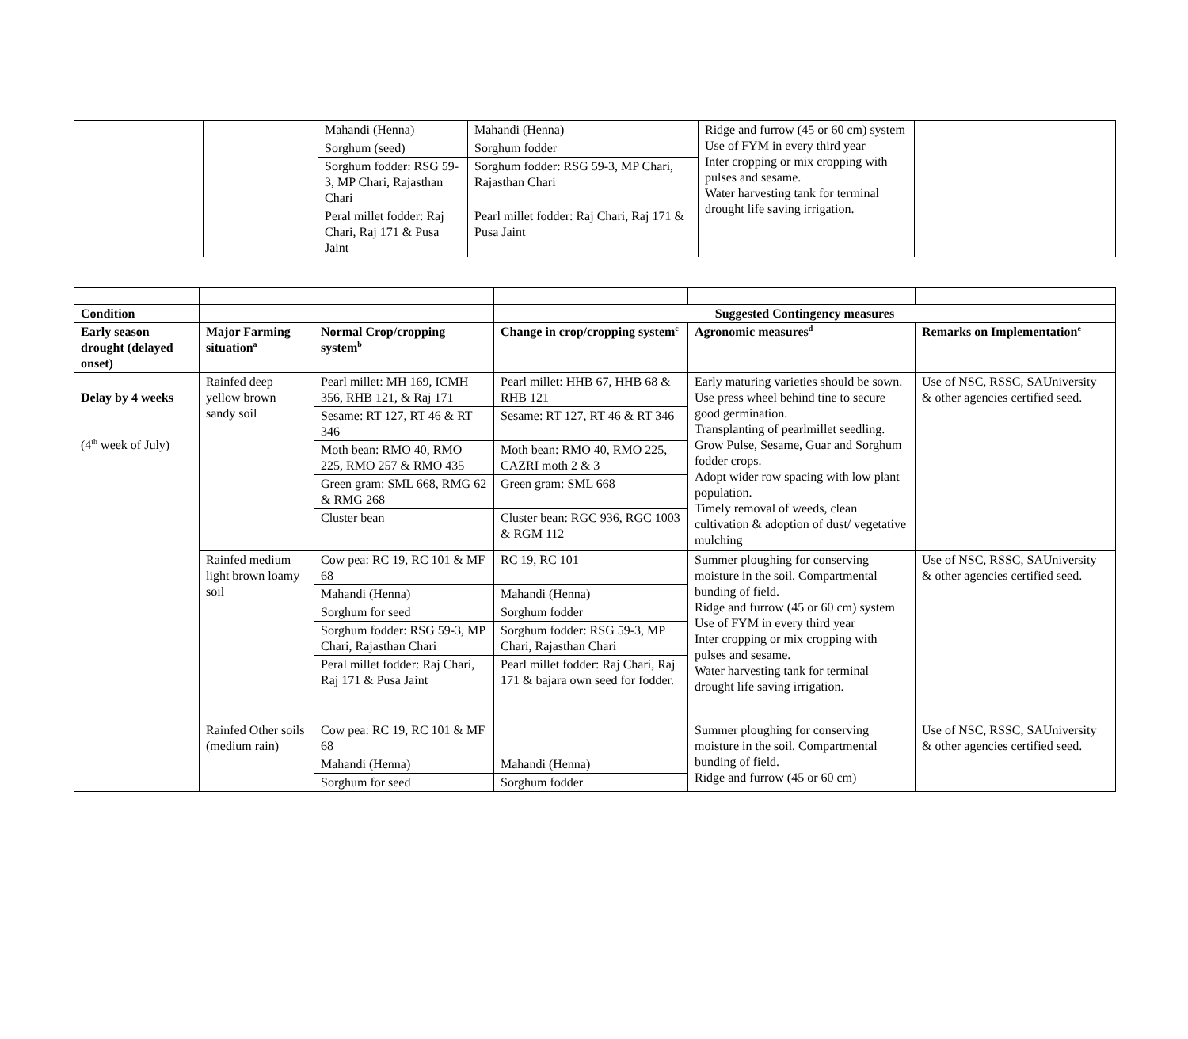| | | Mahandi (Henna) | Mahandi (Henna) | Ridge and furrow (45 or 60 cm) system Use of FYM in every third year Inter cropping or mix cropping with pulses and sesame. Water harvesting tank for terminal drought life saving irrigation. | |
| | | Sorghum (seed) | Sorghum fodder | | |
| | | Sorghum fodder: RSG 59-3, MP Chari, Rajasthan Chari | Sorghum fodder: RSG 59-3, MP Chari, Rajasthan Chari | | |
| | | Peral millet fodder: Raj Chari, Raj 171 & Pusa Jaint | Pearl millet fodder: Raj Chari, Raj 171 & Pusa Jaint | | |
| Condition | | | Suggested Contingency measures | | |
| Early season drought (delayed onset) | Major Farming situation<sup>a</sup> | Normal Crop/cropping system<sup>b</sup> | Change in crop/cropping system<sup>c</sup> | Agronomic measures<sup>d</sup> | Remarks on Implementation<sup>e</sup> |
| Delay by 4 weeks (4<sup>th</sup> week of July) | Rainfed deep yellow brown sandy soil | Pearl millet: MH 169, ICMH 356, RHB 121, & Raj 171 | Pearl millet: HHB 67, HHB 68 & RHB 121 | Early maturing varieties should be sown. Use press wheel behind tine to secure good germination. Transplanting of pearlmillet seedling. Grow Pulse, Sesame, Guar and Sorghum fodder crops. Adopt wider row spacing with low plant population. Timely removal of weeds, clean cultivation & adoption of dust/ vegetative mulching | Use of NSC, RSSC, SAUniversity & other agencies certified seed. |
| | | Sesame: RT 127, RT 46 & RT 346 | Sesame: RT 127, RT 46 & RT 346 | | |
| | | Moth bean: RMO 40, RMO 225, RMO 257 & RMO 435 | Moth bean: RMO 40, RMO 225, CAZRI moth 2 & 3 | | |
| | | Green gram: SML 668, RMG 62 & RMG 268 | Green gram: SML 668 | | |
| | | Cluster bean | Cluster bean: RGC 936, RGC 1003 & RGM 112 | | |
| | Rainfed medium light brown loamy soil | Cow pea: RC 19, RC 101 & MF 68 | RC 19, RC 101 | Summer ploughing for conserving moisture in the soil. Compartmental bunding of field. Ridge and furrow (45 or 60 cm) system Use of FYM in every third year Inter cropping or mix cropping with pulses and sesame. Water harvesting tank for terminal drought life saving irrigation. | Use of NSC, RSSC, SAUniversity & other agencies certified seed. |
| | | Mahandi (Henna) | Mahandi (Henna) | | |
| | | Sorghum for seed | Sorghum fodder | | |
| | | Sorghum fodder: RSG 59-3, MP Chari, Rajasthan Chari | Sorghum fodder: RSG 59-3, MP Chari, Rajasthan Chari | | |
| | | Peral millet fodder: Raj Chari, Raj 171 & Pusa Jaint | Pearl millet fodder: Raj Chari, Raj 171 & bajara own seed for fodder. | | |
| | Rainfed Other soils (medium rain) | Cow pea: RC 19, RC 101 & MF 68 | | Summer ploughing for conserving moisture in the soil. Compartmental bunding of field. Ridge and furrow (45 or 60 cm) | Use of NSC, RSSC, SAUniversity & other agencies certified seed. |
| | | Mahandi (Henna) | Mahandi (Henna) | | |
| | | Sorghum for seed | Sorghum fodder | | |